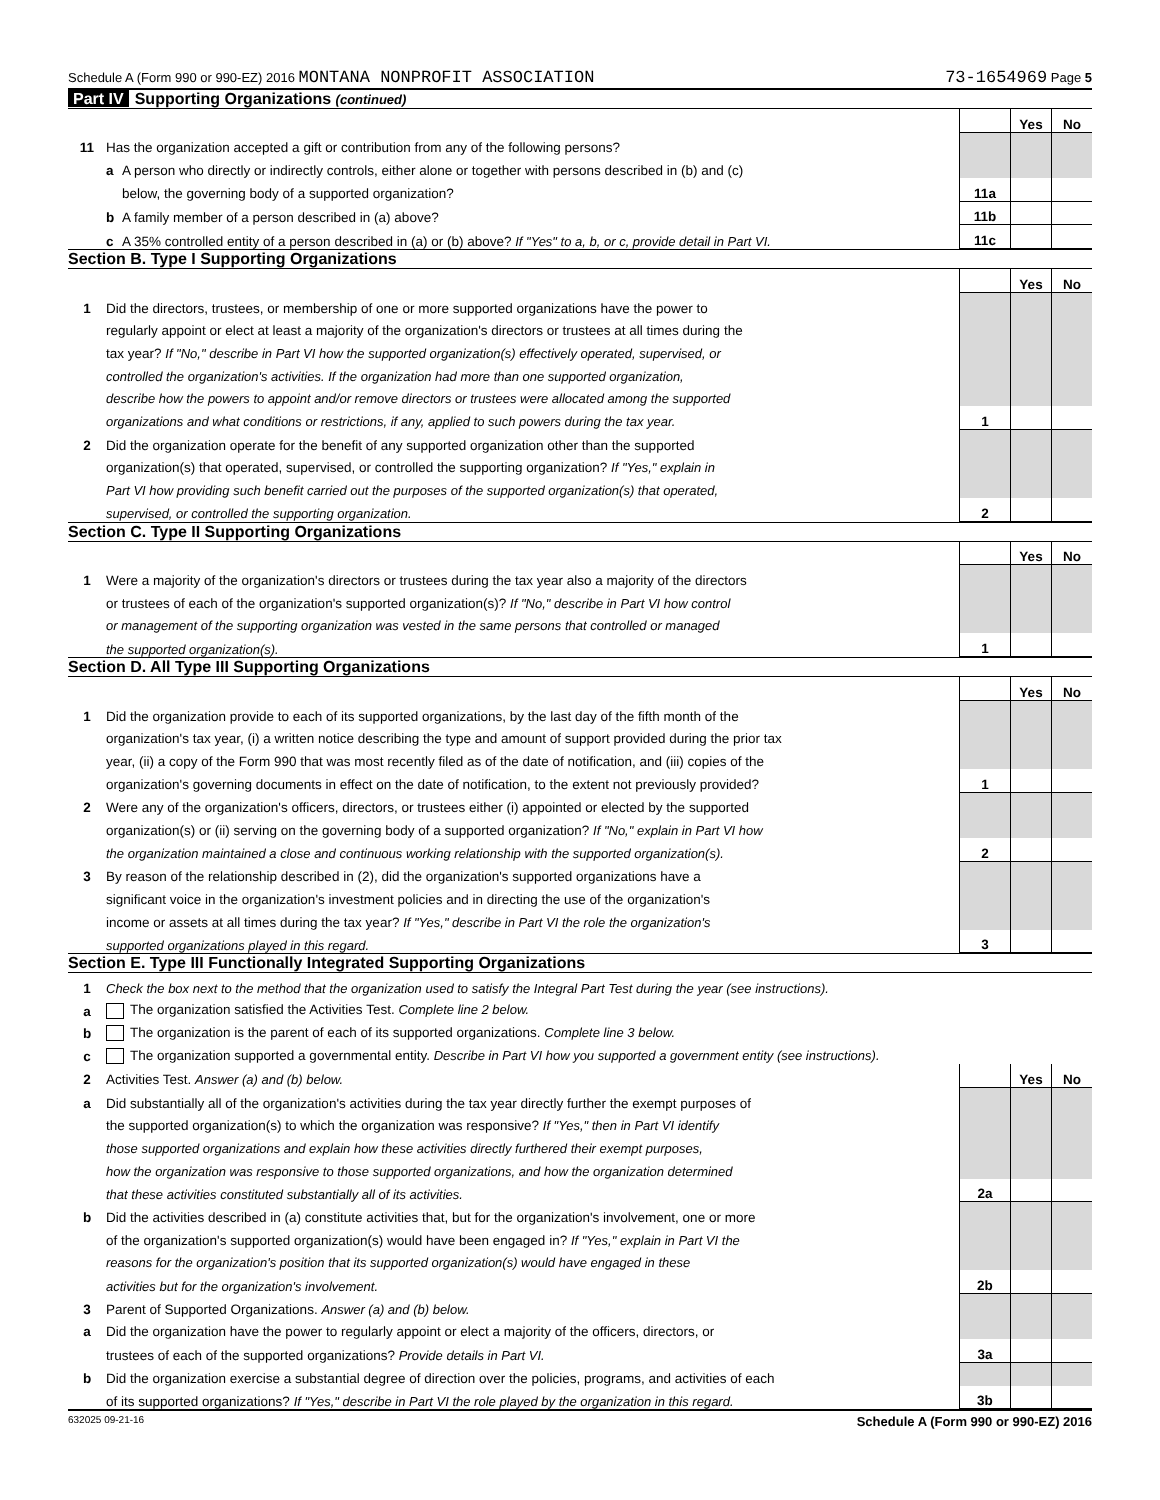Schedule A (Form 990 or 990-EZ) 2016 MONTANA NONPROFIT ASSOCIATION
73-1654969 Page 5
Part IV Supporting Organizations (continued)
| | | | | Yes | No |
| 11 | Has the organization accepted a gift or contribution from any of the following persons? | | | | |
| | a | A person who directly or indirectly controls, either alone or together with persons described in (b) and (c) | | | |
| | | below, the governing body of a supported organization? | 11a | | |
| | b | A family member of a person described in (a) above? | 11b | | |
| | c | A 35% controlled entity of a person described in (a) or (b) above? If "Yes" to a, b, or c, provide detail in Part VI. | 11c | | |
Section B. Type I Supporting Organizations
| | | | Yes | No |
| 1 | Did the directors, trustees, or membership of one or more supported organizations have the power to | | | |
| | regularly appoint or elect at least a majority of the organization's directors or trustees at all times during the | | | |
| | tax year? If "No," describe in Part VI how the supported organization(s) effectively operated, supervised, or | | | |
| | controlled the organization's activities. If the organization had more than one supported organization, | | | |
| | describe how the powers to appoint and/or remove directors or trustees were allocated among the supported | | | |
| | organizations and what conditions or restrictions, if any, applied to such powers during the tax year. | 1 | | |
| 2 | Did the organization operate for the benefit of any supported organization other than the supported | | | |
| | organization(s) that operated, supervised, or controlled the supporting organization? If "Yes," explain in | | | |
| | Part VI how providing such benefit carried out the purposes of the supported organization(s) that operated, | | | |
| | supervised, or controlled the supporting organization. | 2 | | |
Section C. Type II Supporting Organizations
| | | | Yes | No |
| 1 | Were a majority of the organization's directors or trustees during the tax year also a majority of the directors | | | |
| | or trustees of each of the organization's supported organization(s)? If "No," describe in Part VI how control | | | |
| | or management of the supporting organization was vested in the same persons that controlled or managed | | | |
| | the supported organization(s). | 1 | | |
Section D. All Type III Supporting Organizations
| | | | Yes | No |
| 1 | Did the organization provide to each of its supported organizations, by the last day of the fifth month of the | | | |
| | organization's tax year, (i) a written notice describing the type and amount of support provided during the prior tax | | | |
| | year, (ii) a copy of the Form 990 that was most recently filed as of the date of notification, and (iii) copies of the | | | |
| | organization's governing documents in effect on the date of notification, to the extent not previously provided? | 1 | | |
| 2 | Were any of the organization's officers, directors, or trustees either (i) appointed or elected by the supported | | | |
| | organization(s) or (ii) serving on the governing body of a supported organization? If "No," explain in Part VI how | | | |
| | the organization maintained a close and continuous working relationship with the supported organization(s). | 2 | | |
| 3 | By reason of the relationship described in (2), did the organization's supported organizations have a | | | |
| | significant voice in the organization's investment policies and in directing the use of the organization's | | | |
| | income or assets at all times during the tax year? If "Yes," describe in Part VI the role the organization's | | | |
| | supported organizations played in this regard. | 3 | | |
Section E. Type III Functionally Integrated Supporting Organizations
| 1 | Check the box next to the method that the organization used to satisfy the Integral Part Test during the year (see instructions). | | | |
| a | The organization satisfied the Activities Test. Complete line 2 below. | | | |
| b | The organization is the parent of each of its supported organizations. Complete line 3 below. | | | |
| c | The organization supported a governmental entity. Describe in Part VI how you supported a government entity (see instructions). | | | |
| 2 | Activities Test. Answer (a) and (b) below. | | Yes | No |
| a | Did substantially all of the organization's activities during the tax year directly further the exempt purposes of | | | |
| | the supported organization(s) to which the organization was responsive? If "Yes," then in Part VI identify | | | |
| | those supported organizations and explain how these activities directly furthered their exempt purposes, | | | |
| | how the organization was responsive to those supported organizations, and how the organization determined | | | |
| | that these activities constituted substantially all of its activities. | 2a | | |
| b | Did the activities described in (a) constitute activities that, but for the organization's involvement, one or more | | | |
| | of the organization's supported organization(s) would have been engaged in? If "Yes," explain in Part VI the | | | |
| | reasons for the organization's position that its supported organization(s) would have engaged in these | | | |
| | activities but for the organization's involvement. | 2b | | |
| 3 | Parent of Supported Organizations. Answer (a) and (b) below. | | | |
| a | Did the organization have the power to regularly appoint or elect a majority of the officers, directors, or | | | |
| | trustees of each of the supported organizations? Provide details in Part VI. | 3a | | |
| b | Did the organization exercise a substantial degree of direction over the policies, programs, and activities of each | | | |
| | of its supported organizations? If "Yes," describe in Part VI the role played by the organization in this regard. | 3b | | |
632025 09-21-16 Schedule A (Form 990 or 990-EZ) 2016